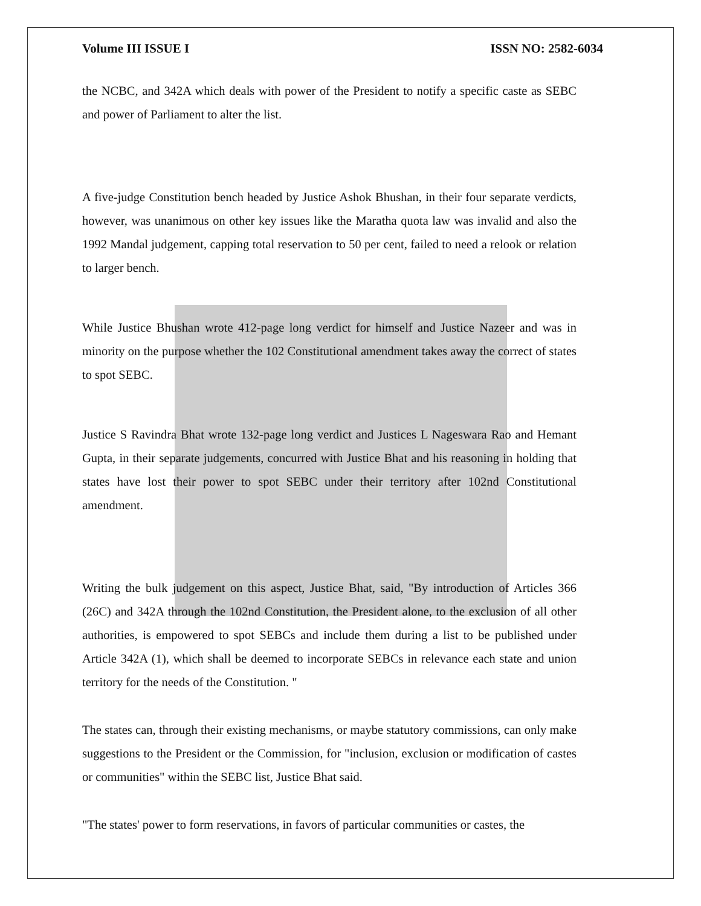Volume III ISSUE I ISSN NO: 2582-6034
the NCBC, and 342A which deals with power of the President to notify a specific caste as SEBC and power of Parliament to alter the list.
A five-judge Constitution bench headed by Justice Ashok Bhushan, in their four separate verdicts, however, was unanimous on other key issues like the Maratha quota law was invalid and also the 1992 Mandal judgement, capping total reservation to 50 per cent, failed to need a relook or relation to larger bench.
While Justice Bhushan wrote 412-page long verdict for himself and Justice Nazeer and was in minority on the purpose whether the 102 Constitutional amendment takes away the correct of states to spot SEBC.
Justice S Ravindra Bhat wrote 132-page long verdict and Justices L Nageswara Rao and Hemant Gupta, in their separate judgements, concurred with Justice Bhat and his reasoning in holding that states have lost their power to spot SEBC under their territory after 102nd Constitutional amendment.
Writing the bulk judgement on this aspect, Justice Bhat, said, "By introduction of Articles 366 (26C) and 342A through the 102nd Constitution, the President alone, to the exclusion of all other authorities, is empowered to spot SEBCs and include them during a list to be published under Article 342A (1), which shall be deemed to incorporate SEBCs in relevance each state and union territory for the needs of the Constitution. "
The states can, through their existing mechanisms, or maybe statutory commissions, can only make suggestions to the President or the Commission, for "inclusion, exclusion or modification of castes or communities" within the SEBC list, Justice Bhat said.
"The states' power to form reservations, in favors of particular communities or castes, the